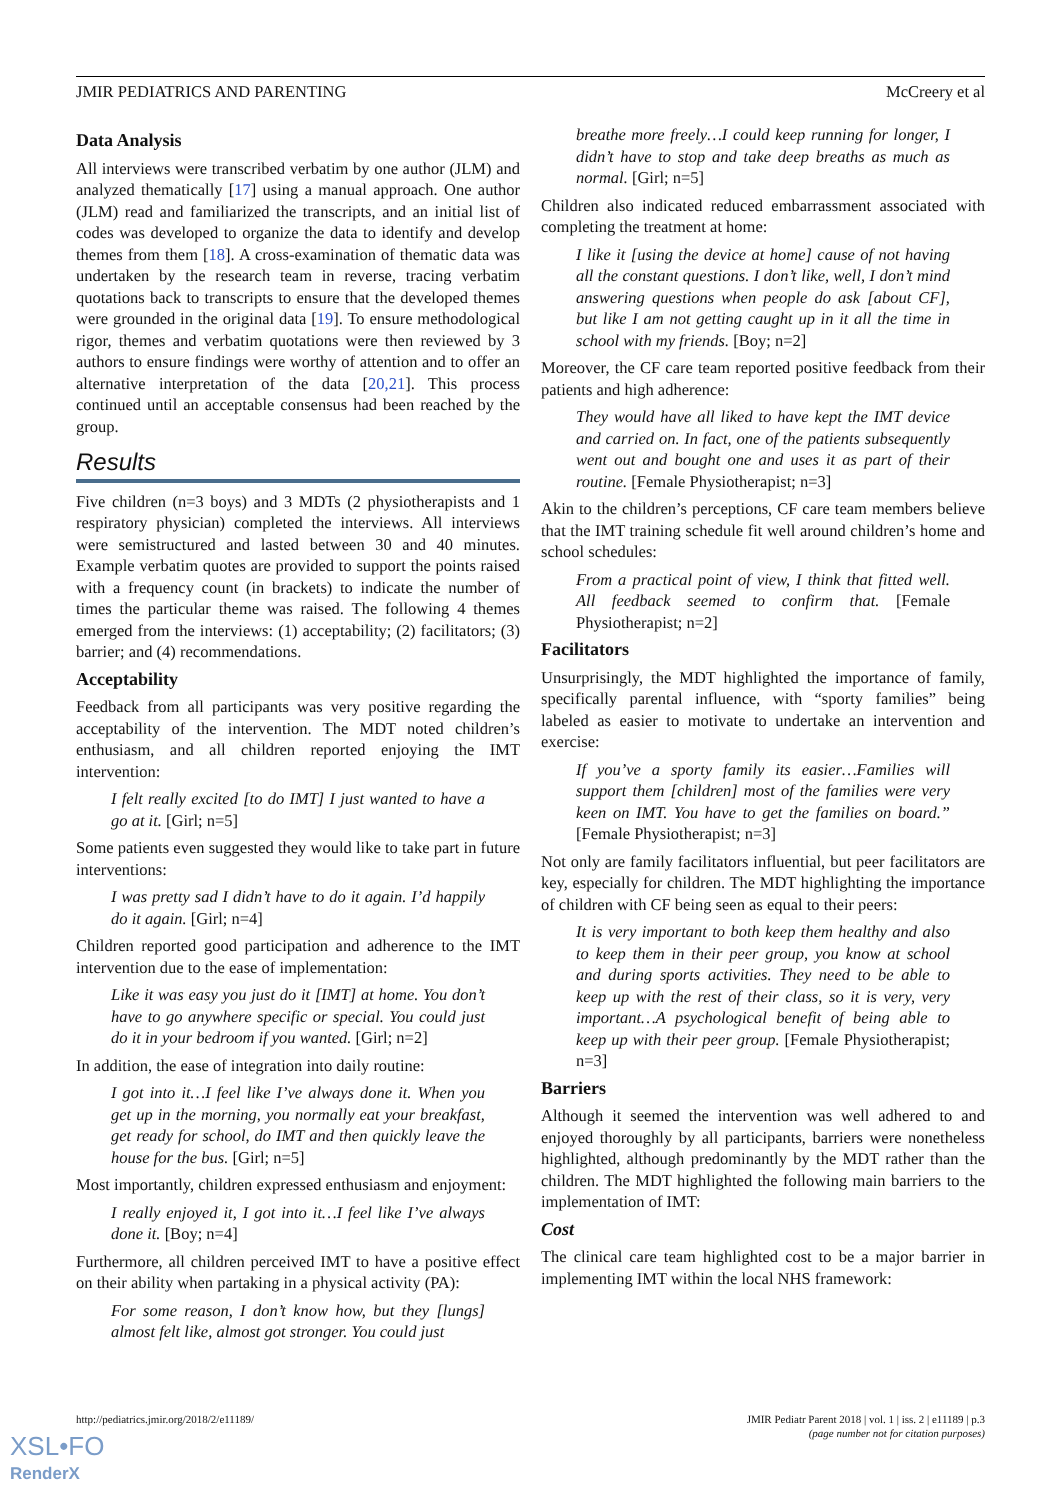JMIR PEDIATRICS AND PARENTING McCreery et al
Data Analysis
All interviews were transcribed verbatim by one author (JLM) and analyzed thematically [17] using a manual approach. One author (JLM) read and familiarized the transcripts, and an initial list of codes was developed to organize the data to identify and develop themes from them [18]. A cross-examination of thematic data was undertaken by the research team in reverse, tracing verbatim quotations back to transcripts to ensure that the developed themes were grounded in the original data [19]. To ensure methodological rigor, themes and verbatim quotations were then reviewed by 3 authors to ensure findings were worthy of attention and to offer an alternative interpretation of the data [20,21]. This process continued until an acceptable consensus had been reached by the group.
Results
Five children (n=3 boys) and 3 MDTs (2 physiotherapists and 1 respiratory physician) completed the interviews. All interviews were semistructured and lasted between 30 and 40 minutes. Example verbatim quotes are provided to support the points raised with a frequency count (in brackets) to indicate the number of times the particular theme was raised. The following 4 themes emerged from the interviews: (1) acceptability; (2) facilitators; (3) barrier; and (4) recommendations.
Acceptability
Feedback from all participants was very positive regarding the acceptability of the intervention. The MDT noted children’s enthusiasm, and all children reported enjoying the IMT intervention:
I felt really excited [to do IMT] I just wanted to have a go at it. [Girl; n=5]
Some patients even suggested they would like to take part in future interventions:
I was pretty sad I didn’t have to do it again. I’d happily do it again. [Girl; n=4]
Children reported good participation and adherence to the IMT intervention due to the ease of implementation:
Like it was easy you just do it [IMT] at home. You don’t have to go anywhere specific or special. You could just do it in your bedroom if you wanted. [Girl; n=2]
In addition, the ease of integration into daily routine:
I got into it…I feel like I’ve always done it. When you get up in the morning, you normally eat your breakfast, get ready for school, do IMT and then quickly leave the house for the bus. [Girl; n=5]
Most importantly, children expressed enthusiasm and enjoyment:
I really enjoyed it, I got into it…I feel like I’ve always done it. [Boy; n=4]
Furthermore, all children perceived IMT to have a positive effect on their ability when partaking in a physical activity (PA):
For some reason, I don’t know how, but they [lungs] almost felt like, almost got stronger. You could just
breathe more freely…I could keep running for longer, I didn’t have to stop and take deep breaths as much as normal. [Girl; n=5]
Children also indicated reduced embarrassment associated with completing the treatment at home:
I like it [using the device at home] cause of not having all the constant questions. I don’t like, well, I don’t mind answering questions when people do ask [about CF], but like I am not getting caught up in it all the time in school with my friends. [Boy; n=2]
Moreover, the CF care team reported positive feedback from their patients and high adherence:
They would have all liked to have kept the IMT device and carried on. In fact, one of the patients subsequently went out and bought one and uses it as part of their routine. [Female Physiotherapist; n=3]
Akin to the children’s perceptions, CF care team members believe that the IMT training schedule fit well around children’s home and school schedules:
From a practical point of view, I think that fitted well. All feedback seemed to confirm that. [Female Physiotherapist; n=2]
Facilitators
Unsurprisingly, the MDT highlighted the importance of family, specifically parental influence, with “sporty families” being labeled as easier to motivate to undertake an intervention and exercise:
If you’ve a sporty family its easier…Families will support them [children] most of the families were very keen on IMT. You have to get the families on board.” [Female Physiotherapist; n=3]
Not only are family facilitators influential, but peer facilitators are key, especially for children. The MDT highlighting the importance of children with CF being seen as equal to their peers:
It is very important to both keep them healthy and also to keep them in their peer group, you know at school and during sports activities. They need to be able to keep up with the rest of their class, so it is very, very important…A psychological benefit of being able to keep up with their peer group. [Female Physiotherapist; n=3]
Barriers
Although it seemed the intervention was well adhered to and enjoyed thoroughly by all participants, barriers were nonetheless highlighted, although predominantly by the MDT rather than the children. The MDT highlighted the following main barriers to the implementation of IMT:
Cost
The clinical care team highlighted cost to be a major barrier in implementing IMT within the local NHS framework:
http://pediatrics.jmir.org/2018/2/e11189/ JMIR Pediatr Parent 2018 | vol. 1 | iss. 2 | e11189 | p.3
(page number not for citation purposes)
XSL•FO
RenderX